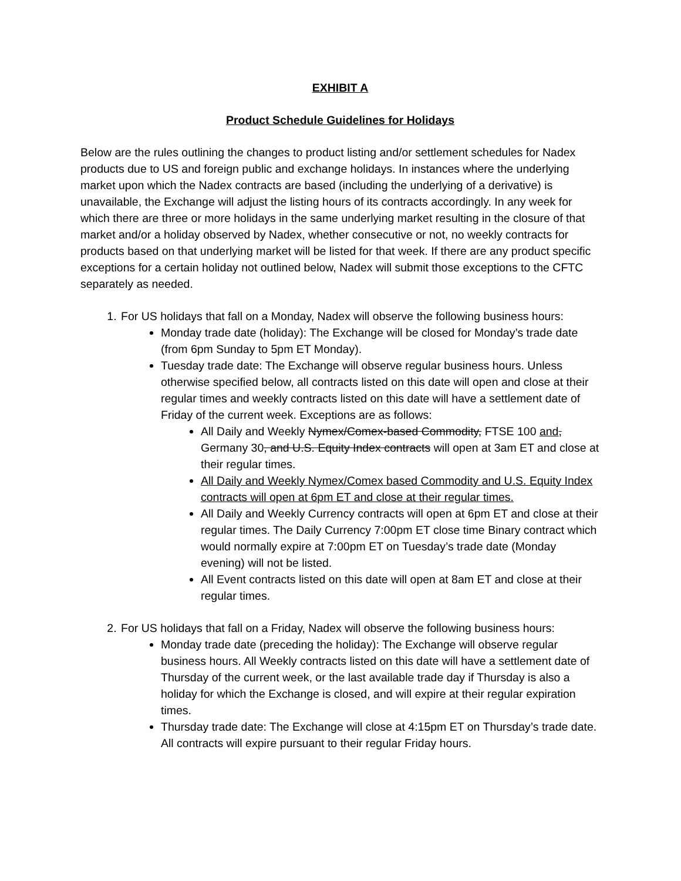EXHIBIT A
Product Schedule Guidelines for Holidays
Below are the rules outlining the changes to product listing and/or settlement schedules for Nadex products due to US and foreign public and exchange holidays. In instances where the underlying market upon which the Nadex contracts are based (including the underlying of a derivative) is unavailable, the Exchange will adjust the listing hours of its contracts accordingly. In any week for which there are three or more holidays in the same underlying market resulting in the closure of that market and/or a holiday observed by Nadex, whether consecutive or not, no weekly contracts for products based on that underlying market will be listed for that week. If there are any product specific exceptions for a certain holiday not outlined below, Nadex will submit those exceptions to the CFTC separately as needed.
1. For US holidays that fall on a Monday, Nadex will observe the following business hours:
Monday trade date (holiday): The Exchange will be closed for Monday’s trade date (from 6pm Sunday to 5pm ET Monday).
Tuesday trade date: The Exchange will observe regular business hours. Unless otherwise specified below, all contracts listed on this date will open and close at their regular times and weekly contracts listed on this date will have a settlement date of Friday of the current week. Exceptions are as follows:
All Daily and Weekly Nymex/Comex-based Commodity, FTSE 100 and, Germany 30, and U.S. Equity Index contracts will open at 3am ET and close at their regular times.
All Daily and Weekly Nymex/Comex based Commodity and U.S. Equity Index contracts will open at 6pm ET and close at their regular times.
All Daily and Weekly Currency contracts will open at 6pm ET and close at their regular times. The Daily Currency 7:00pm ET close time Binary contract which would normally expire at 7:00pm ET on Tuesday’s trade date (Monday evening) will not be listed.
All Event contracts listed on this date will open at 8am ET and close at their regular times.
2. For US holidays that fall on a Friday, Nadex will observe the following business hours:
Monday trade date (preceding the holiday): The Exchange will observe regular business hours. All Weekly contracts listed on this date will have a settlement date of Thursday of the current week, or the last available trade day if Thursday is also a holiday for which the Exchange is closed, and will expire at their regular expiration times.
Thursday trade date: The Exchange will close at 4:15pm ET on Thursday’s trade date. All contracts will expire pursuant to their regular Friday hours.